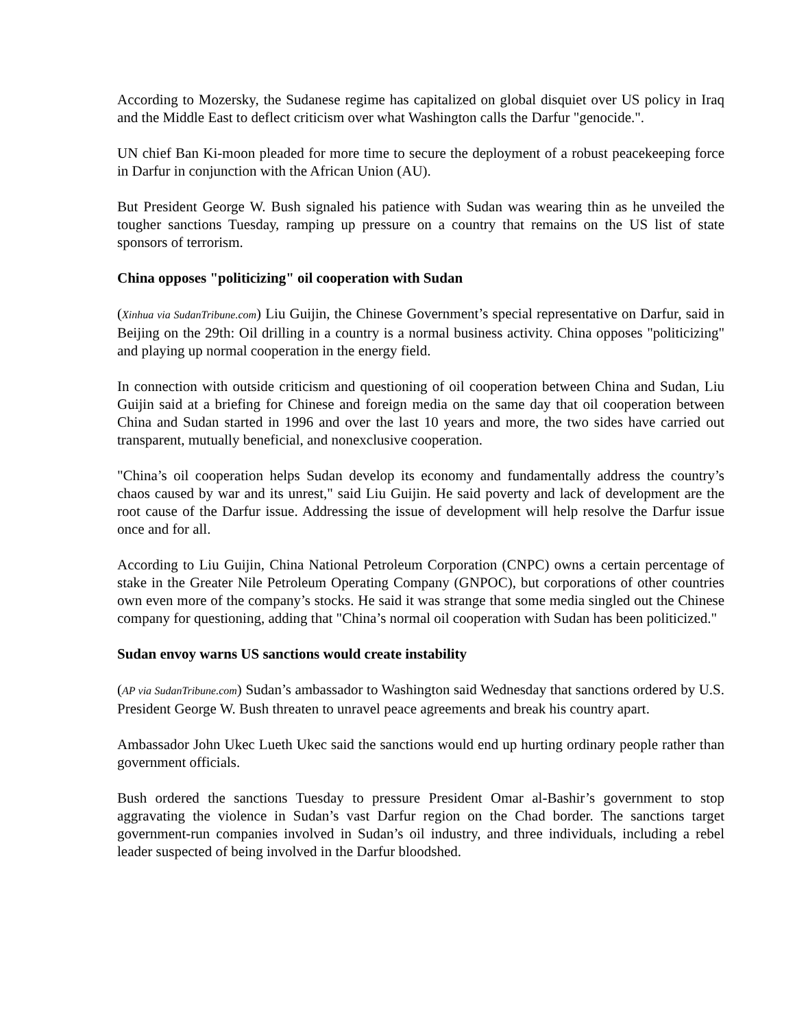According to Mozersky, the Sudanese regime has capitalized on global disquiet over US policy in Iraq and the Middle East to deflect criticism over what Washington calls the Darfur "genocide.".
UN chief Ban Ki-moon pleaded for more time to secure the deployment of a robust peacekeeping force in Darfur in conjunction with the African Union (AU).
But President George W. Bush signaled his patience with Sudan was wearing thin as he unveiled the tougher sanctions Tuesday, ramping up pressure on a country that remains on the US list of state sponsors of terrorism.
China opposes "politicizing" oil cooperation with Sudan
(Xinhua via SudanTribune.com) Liu Guijin, the Chinese Government’s special representative on Darfur, said in Beijing on the 29th: Oil drilling in a country is a normal business activity. China opposes "politicizing" and playing up normal cooperation in the energy field.
In connection with outside criticism and questioning of oil cooperation between China and Sudan, Liu Guijin said at a briefing for Chinese and foreign media on the same day that oil cooperation between China and Sudan started in 1996 and over the last 10 years and more, the two sides have carried out transparent, mutually beneficial, and nonexclusive cooperation.
"China’s oil cooperation helps Sudan develop its economy and fundamentally address the country’s chaos caused by war and its unrest," said Liu Guijin. He said poverty and lack of development are the root cause of the Darfur issue. Addressing the issue of development will help resolve the Darfur issue once and for all.
According to Liu Guijin, China National Petroleum Corporation (CNPC) owns a certain percentage of stake in the Greater Nile Petroleum Operating Company (GNPOC), but corporations of other countries own even more of the company’s stocks. He said it was strange that some media singled out the Chinese company for questioning, adding that "China’s normal oil cooperation with Sudan has been politicized."
Sudan envoy warns US sanctions would create instability
(AP via SudanTribune.com) Sudan’s ambassador to Washington said Wednesday that sanctions ordered by U.S. President George W. Bush threaten to unravel peace agreements and break his country apart.
Ambassador John Ukec Lueth Ukec said the sanctions would end up hurting ordinary people rather than government officials.
Bush ordered the sanctions Tuesday to pressure President Omar al-Bashir’s government to stop aggravating the violence in Sudan’s vast Darfur region on the Chad border. The sanctions target government-run companies involved in Sudan’s oil industry, and three individuals, including a rebel leader suspected of being involved in the Darfur bloodshed.